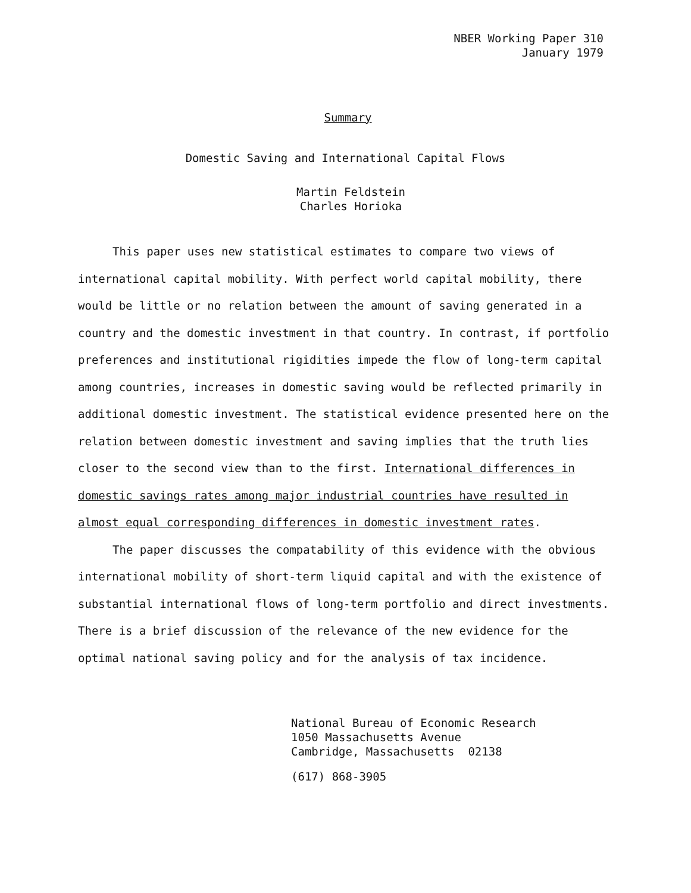NBER Working Paper 310
January 1979
Summary
Domestic Saving and International Capital Flows
Martin Feldstein
Charles Horioka
This paper uses new statistical estimates to compare two views of international capital mobility. With perfect world capital mobility, there would be little or no relation between the amount of saving generated in a country and the domestic investment in that country. In contrast, if portfolio preferences and institutional rigidities impede the flow of long-term capital among countries, increases in domestic saving would be reflected primarily in additional domestic investment. The statistical evidence presented here on the relation between domestic investment and saving implies that the truth lies closer to the second view than to the first. International differences in domestic savings rates among major industrial countries have resulted in almost equal corresponding differences in domestic investment rates.
The paper discusses the compatability of this evidence with the obvious international mobility of short-term liquid capital and with the existence of substantial international flows of long-term portfolio and direct investments. There is a brief discussion of the relevance of the new evidence for the optimal national saving policy and for the analysis of tax incidence.
National Bureau of Economic Research
1050 Massachusetts Avenue
Cambridge, Massachusetts 02138
(617) 868-3905